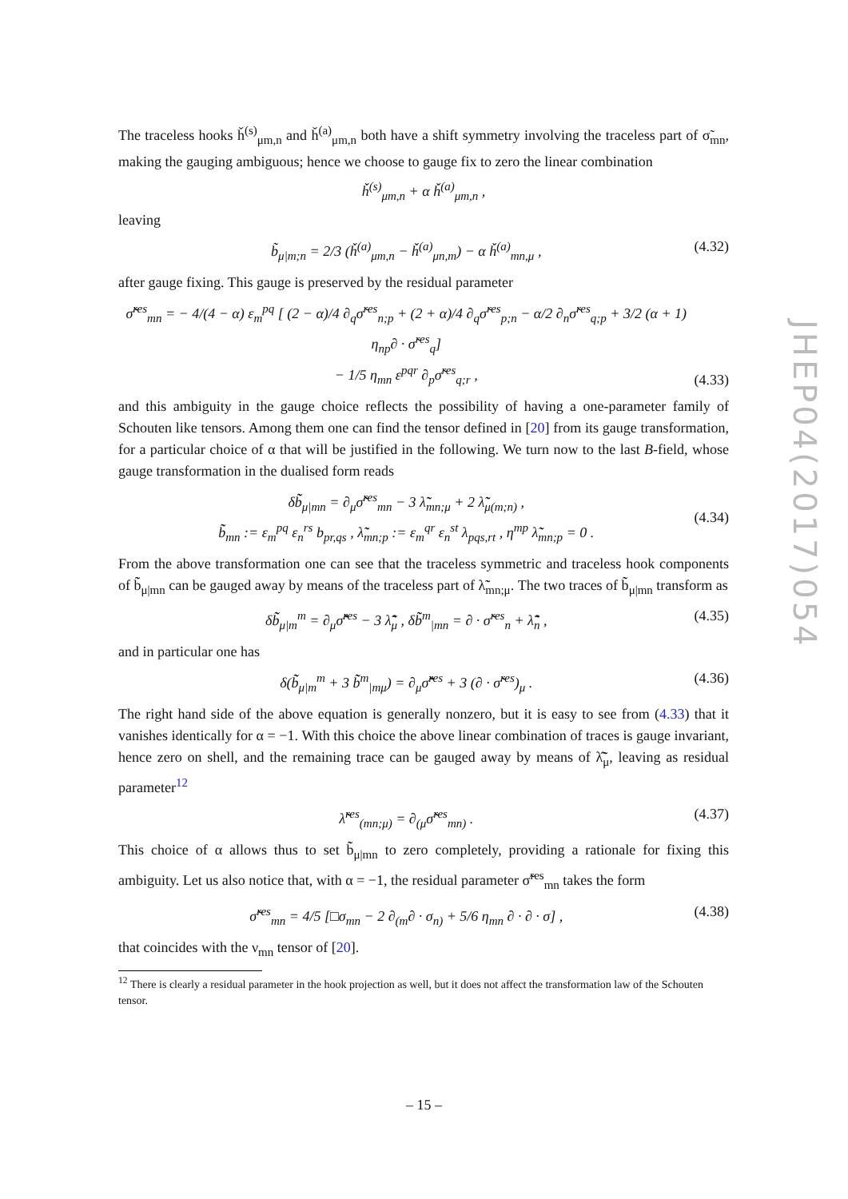The traceless hooks ȟ<sup>(s)</sup><sub>μm,n</sub> and ȟ<sup>(a)</sup><sub>μm,n</sub> both have a shift symmetry involving the traceless part of σ̃<sub>mn</sub>, making the gauging ambiguous; hence we choose to gauge fix to zero the linear combination
ȟ<sup>(s)</sup><sub>μm,n</sub> + α ȟ<sup>(a)</sup><sub>μm,n</sub> ,
leaving
b̃<sub>μ|m;n</sub> = 2/3 (ȟ<sup>(a)</sup><sub>μm,n</sub> − ȟ<sup>(a)</sup><sub>μn,m</sub>) − α ȟ<sup>(a)</sup><sub>mn,μ</sub> , (4.32)
after gauge fixing. This gauge is preserved by the residual parameter
σ̃̃<sup>res</sup><sub>mn</sub> = − 4/(4 − α) ε<sub>m</sub><sup>pq</sup> [ (2 − α)/4 ∂<sub>q</sub>σ̃<sup>res</sup><sub>n;p</sub> + (2 + α)/4 ∂<sub>q</sub>σ̃<sup>res</sup><sub>p;n</sub> − α/2 ∂<sub>n</sub>σ̃<sup>res</sup><sub>q;p</sub> + 3/2 (α + 1) η<sub>np</sub>∂ · σ̃<sup>res</sup><sub>q</sub>]
− 1/5 η<sub>mn</sub> ε<sup>pqr</sup> ∂<sub>p</sub>σ̃<sup>res</sup><sub>q;r</sub> , (4.33)
and this ambiguity in the gauge choice reflects the possibility of having a one-parameter family of Schouten like tensors. Among them one can find the tensor defined in [20] from its gauge transformation, for a particular choice of α that will be justified in the following. We turn now to the last B-field, whose gauge transformation in the dualised form reads
δb̃̃<sub>μ|mn</sub> = ∂<sub>μ</sub>σ̃̃<sup>res</sup><sub>mn</sub> − 3 λ̃̃<sub>mn;μ</sub> + 2 λ̃̃<sub>μ(m;n)</sub> ,
b̃̃<sub>mn</sub> := ε<sub>m</sub><sup>pq</sup> ε<sub>n</sub><sup>rs</sup> b<sub>pr,qs</sub> , λ̃̃<sub>mn;p</sub> := ε<sub>m</sub><sup>qr</sup> ε<sub>n</sub><sup>st</sup> λ<sub>pqs,rt</sub> , η<sup>mp</sup> λ̃̃<sub>mn;p</sub> = 0 . (4.34)
From the above transformation one can see that the traceless symmetric and traceless hook components of b̃̃<sub>μ|mn</sub> can be gauged away by means of the traceless part of λ̃̃<sub>mn;μ</sub>. The two traces of b̃̃<sub>μ|mn</sub> transform as
δb̃̃<sub>μ|m</sub><sup>m</sup> = ∂<sub>μ</sub>σ̃̃̂<sup>res</sup> − 3 λ̃̃̂<sub>μ</sub> , δb̃̃<sup>m</sup><sub>|mn</sub> = ∂ · σ̃̃<sup>res</sup><sub>n</sub> + λ̃̃̂<sub>n</sub> , (4.35)
and in particular one has
δ(b̃̃<sub>μ|m</sub><sup>m</sup> + 3 b̃̃<sup>m</sup><sub>|mμ</sub>) = ∂<sub>μ</sub>σ̃̃̂<sup>res</sup> + 3 (∂ · σ̃̃<sup>res</sup>)<sub>μ</sub> . (4.36)
The right hand side of the above equation is generally nonzero, but it is easy to see from (4.33) that it vanishes identically for α = −1. With this choice the above linear combination of traces is gauge invariant, hence zero on shell, and the remaining trace can be gauged away by means of λ̃̃̂<sub>μ</sub>, leaving as residual parameter<sup>12</sup>
λ̃̃<sup>res</sup><sub>(mn;μ)</sub> = ∂<sub>(μ</sub>σ̃̃<sup>res</sup><sub>mn)</sub> . (4.37)
This choice of α allows thus to set b̃̃<sub>μ|mn</sub> to zero completely, providing a rationale for fixing this ambiguity. Let us also notice that, with α = −1, the residual parameter σ̃̃<sup>res</sup><sub>mn</sub> takes the form
σ̃̃<sup>res</sup><sub>mn</sub> = 4/5 [□σ<sub>mn</sub> − 2 ∂<sub>(m</sub>∂ · σ<sub>n)</sub> + 5/6 η<sub>mn</sub> ∂ · ∂ · σ] , (4.38)
that coincides with the ν<sub>mn</sub> tensor of [20].
<sup>12</sup> There is clearly a residual parameter in the hook projection as well, but it does not affect the transformation law of the Schouten tensor.
JHEP04(2017)054
– 15 –